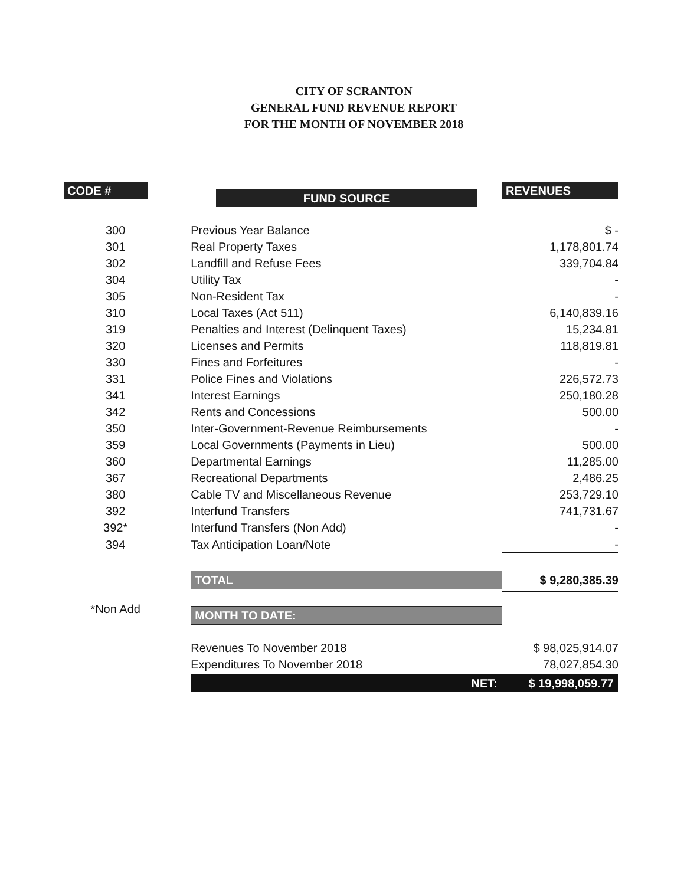CITY OF SCRANTON
GENERAL FUND REVENUE REPORT
FOR THE MONTH OF NOVEMBER 2018
| CODE # | FUND SOURCE | REVENUES |
| --- | --- | --- |
| 300 | Previous Year Balance | $ - |
| 301 | Real Property Taxes | 1,178,801.74 |
| 302 | Landfill and Refuse Fees | 339,704.84 |
| 304 | Utility Tax | - |
| 305 | Non-Resident Tax | - |
| 310 | Local Taxes (Act 511) | 6,140,839.16 |
| 319 | Penalties and Interest (Delinquent Taxes) | 15,234.81 |
| 320 | Licenses and Permits | 118,819.81 |
| 330 | Fines and Forfeitures | - |
| 331 | Police Fines and Violations | 226,572.73 |
| 341 | Interest Earnings | 250,180.28 |
| 342 | Rents and Concessions | 500.00 |
| 350 | Inter-Government-Revenue Reimbursements | - |
| 359 | Local Governments (Payments in Lieu) | 500.00 |
| 360 | Departmental Earnings | 11,285.00 |
| 367 | Recreational Departments | 2,486.25 |
| 380 | Cable TV and Miscellaneous Revenue | 253,729.10 |
| 392 | Interfund Transfers | 741,731.67 |
| 392* | Interfund Transfers (Non Add) | - |
| 394 | Tax Anticipation Loan/Note | - |
| | TOTAL | $ 9,280,385.39 |
| *Non Add | MONTH TO DATE: | |
| | Revenues To November 2018 | $ 98,025,914.07 |
| | Expenditures To November 2018 | 78,027,854.30 |
| | NET: | $ 19,998,059.77 |